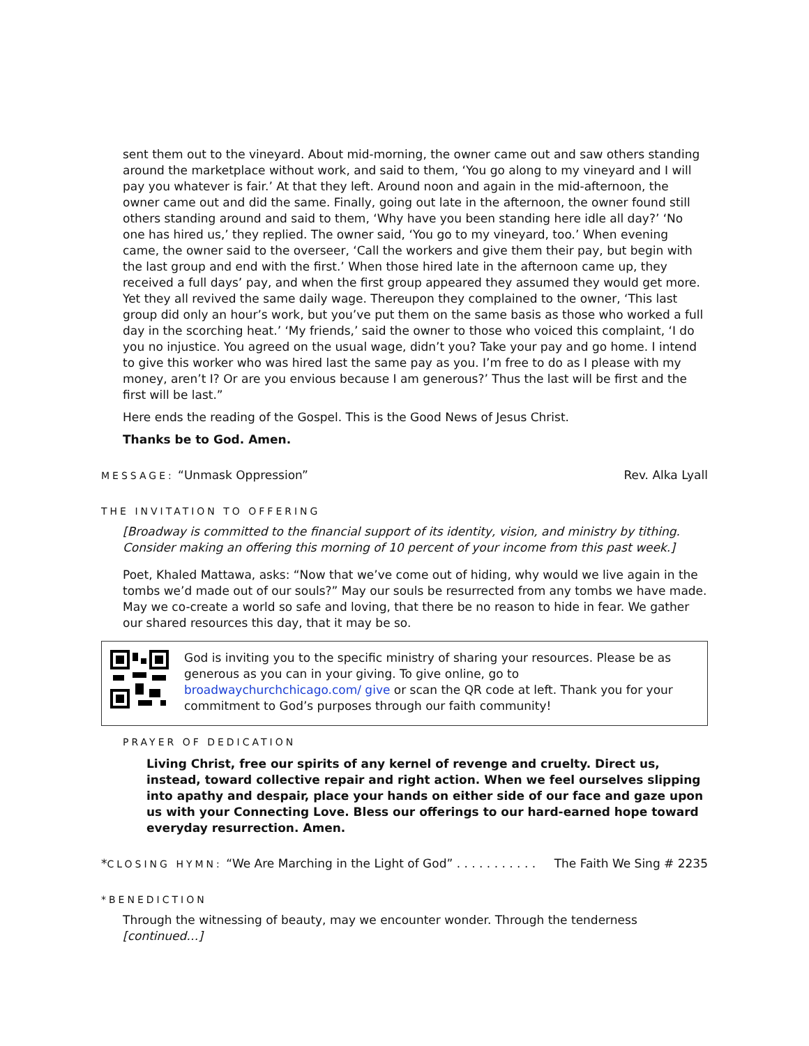sent them out to the vineyard. About mid-morning, the owner came out and saw others standing around the marketplace without work, and said to them, ‘You go along to my vineyard and I will pay you whatever is fair.’ At that they left. Around noon and again in the mid-afternoon, the owner came out and did the same. Finally, going out late in the afternoon, the owner found still others standing around and said to them, ‘Why have you been standing here idle all day?’ ‘No one has hired us,’ they replied. The owner said, ‘You go to my vineyard, too.’ When evening came, the owner said to the overseer, ‘Call the workers and give them their pay, but begin with the last group and end with the first.’ When those hired late in the afternoon came up, they received a full days’ pay, and when the first group appeared they assumed they would get more. Yet they all revived the same daily wage. Thereupon they complained to the owner, ‘This last group did only an hour’s work, but you’ve put them on the same basis as those who worked a full day in the scorching heat.’ ‘My friends,’ said the owner to those who voiced this complaint, ‘I do you no injustice. You agreed on the usual wage, didn’t you? Take your pay and go home. I intend to give this worker who was hired last the same pay as you. I’m free to do as I please with my money, aren’t I? Or are you envious because I am generous?’ Thus the last will be first and the first will be last.”
Here ends the reading of the Gospel. This is the Good News of Jesus Christ.
Thanks be to God. Amen.
MESSAGE: “Unmask Oppression” Rev. Alka Lyall
THE INVITATION TO OFFERING
[Broadway is committed to the financial support of its identity, vision, and ministry by tithing. Consider making an offering this morning of 10 percent of your income from this past week.]
Poet, Khaled Mattawa, asks: “Now that we’ve come out of hiding, why would we live again in the tombs we’d made out of our souls?” May our souls be resurrected from any tombs we have made. May we co-create a world so safe and loving, that there be no reason to hide in fear. We gather our shared resources this day, that it may be so.
God is inviting you to the specific ministry of sharing your resources. Please be as generous as you can in your giving. To give online, go to broadwaychurchchicago.com/ give or scan the QR code at left. Thank you for your commitment to God’s purposes through our faith community!
PRAYER OF DEDICATION
Living Christ, free our spirits of any kernel of revenge and cruelty. Direct us, instead, toward collective repair and right action. When we feel ourselves slipping into apathy and despair, place your hands on either side of our face and gaze upon us with your Connecting Love. Bless our offerings to our hard-earned hope toward everyday resurrection. Amen.
*CLOSING HYMN: “We Are Marching in the Light of God” . . . . . . . . . . .
The Faith We Sing # 2235
*BENEDICTION
Through the witnessing of beauty, may we encounter wonder. Through the tenderness [continued…]